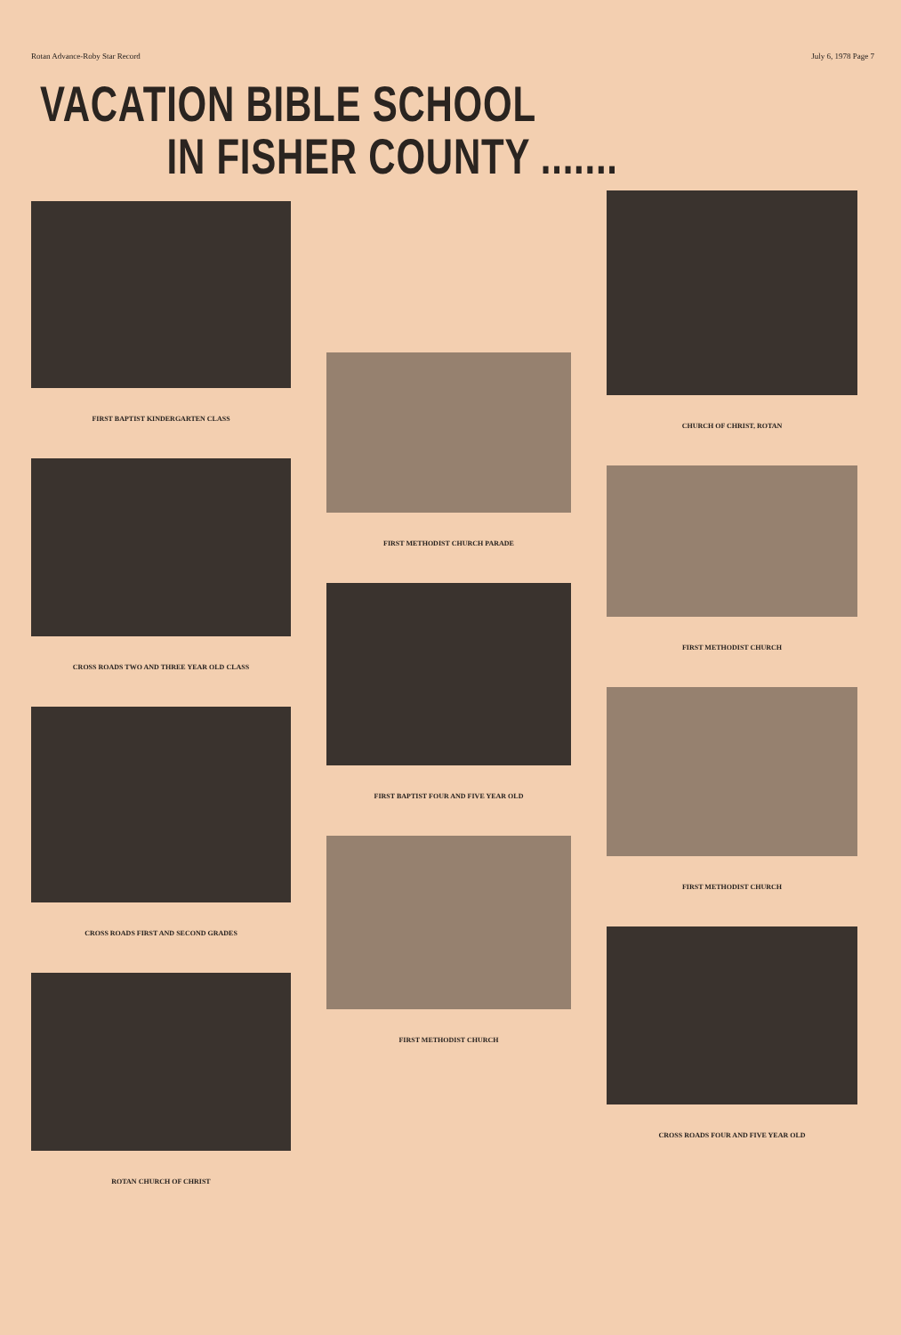Rotan Advance-Roby Star Record July 6, 1978 Page 7
VACATION BIBLE SCHOOL
IN FISHER COUNTY .......
FIRST BAPTIST KINDERGARTEN CLASS
CROSS ROADS TWO AND THREE YEAR OLD CLASS
CROSS ROADS FIRST AND SECOND GRADES
ROTAN CHURCH OF CHRIST
FIRST METHODIST CHURCH PARADE
FIRST BAPTIST FOUR AND FIVE YEAR OLD
FIRST METHODIST CHURCH
CHURCH OF CHRIST, ROTAN
FIRST METHODIST CHURCH
FIRST METHODIST CHURCH
CROSS ROADS FOUR AND FIVE YEAR OLD